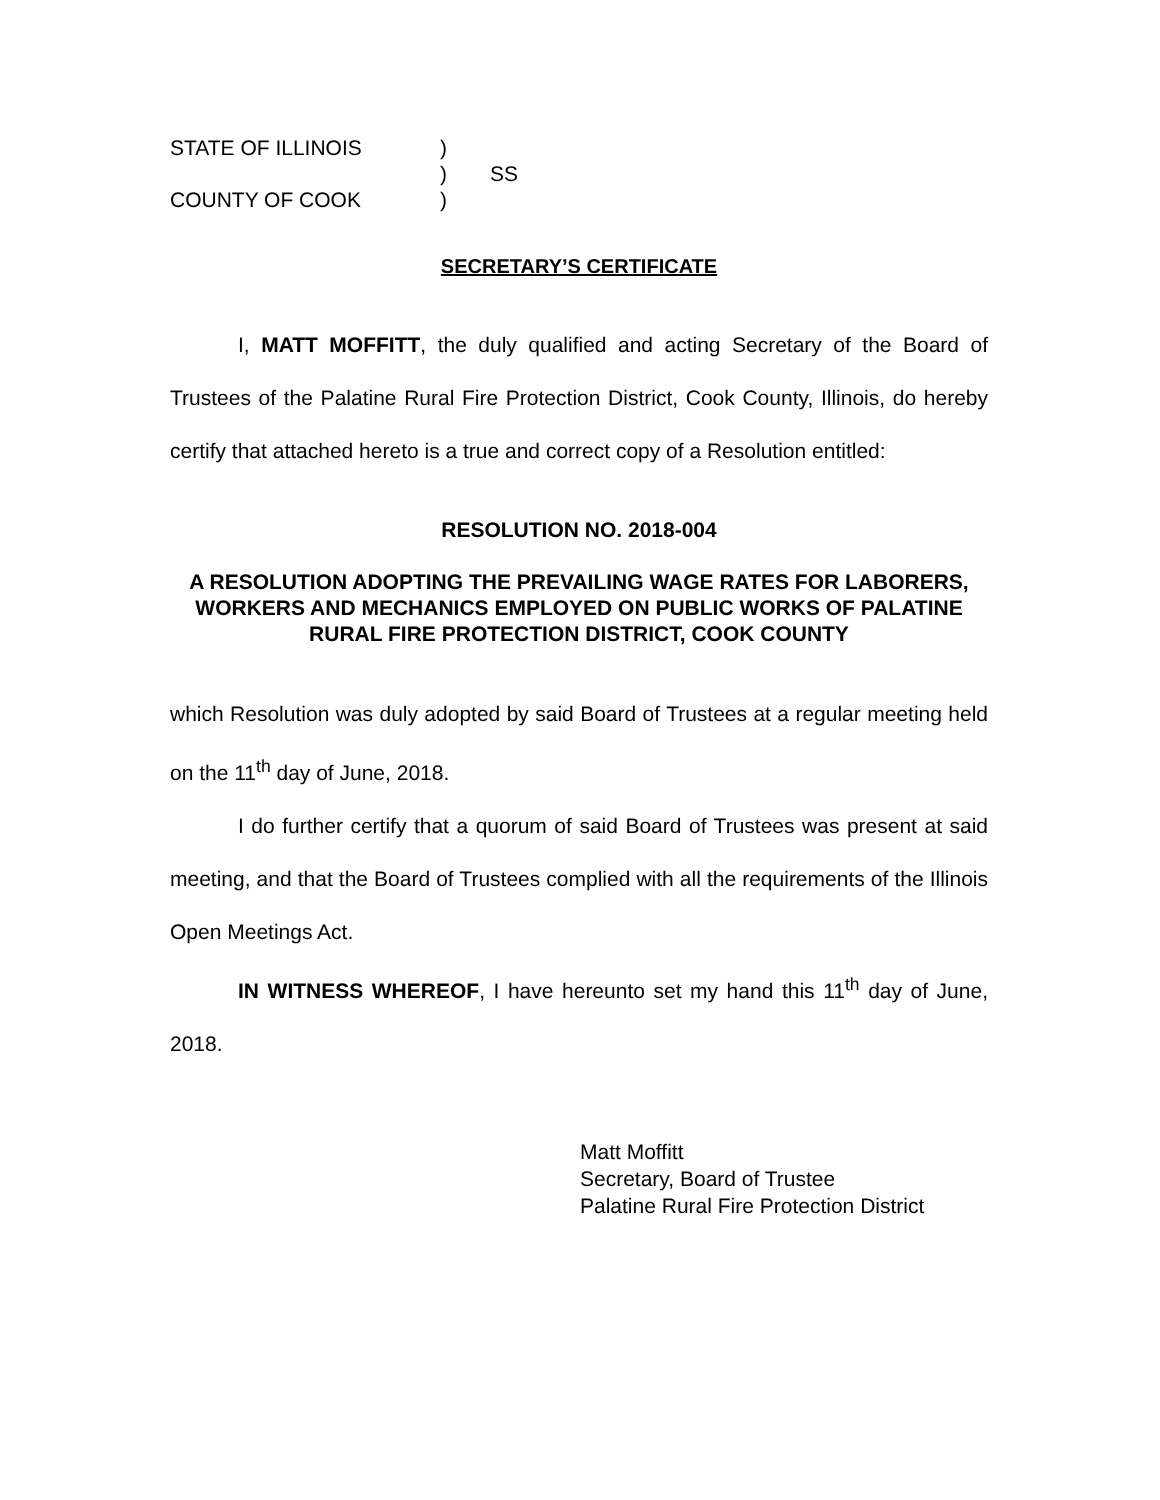STATE OF ILLINOIS
)
)
SS
COUNTY OF COOK
)
SECRETARY’S CERTIFICATE
I, MATT MOFFITT, the duly qualified and acting Secretary of the Board of Trustees of the Palatine Rural Fire Protection District, Cook County, Illinois, do hereby certify that attached hereto is a true and correct copy of a Resolution entitled:
RESOLUTION NO. 2018-004
A RESOLUTION ADOPTING THE PREVAILING WAGE RATES FOR LABORERS, WORKERS AND MECHANICS EMPLOYED ON PUBLIC WORKS OF PALATINE RURAL FIRE PROTECTION DISTRICT, COOK COUNTY
which Resolution was duly adopted by said Board of Trustees at a regular meeting held on the 11<sup>th</sup> day of June, 2018.
I do further certify that a quorum of said Board of Trustees was present at said meeting, and that the Board of Trustees complied with all the requirements of the Illinois Open Meetings Act.
IN WITNESS WHEREOF, I have hereunto set my hand this 11<sup>th</sup> day of June, 2018.
Matt Moffitt
Secretary, Board of Trustee
Palatine Rural Fire Protection District